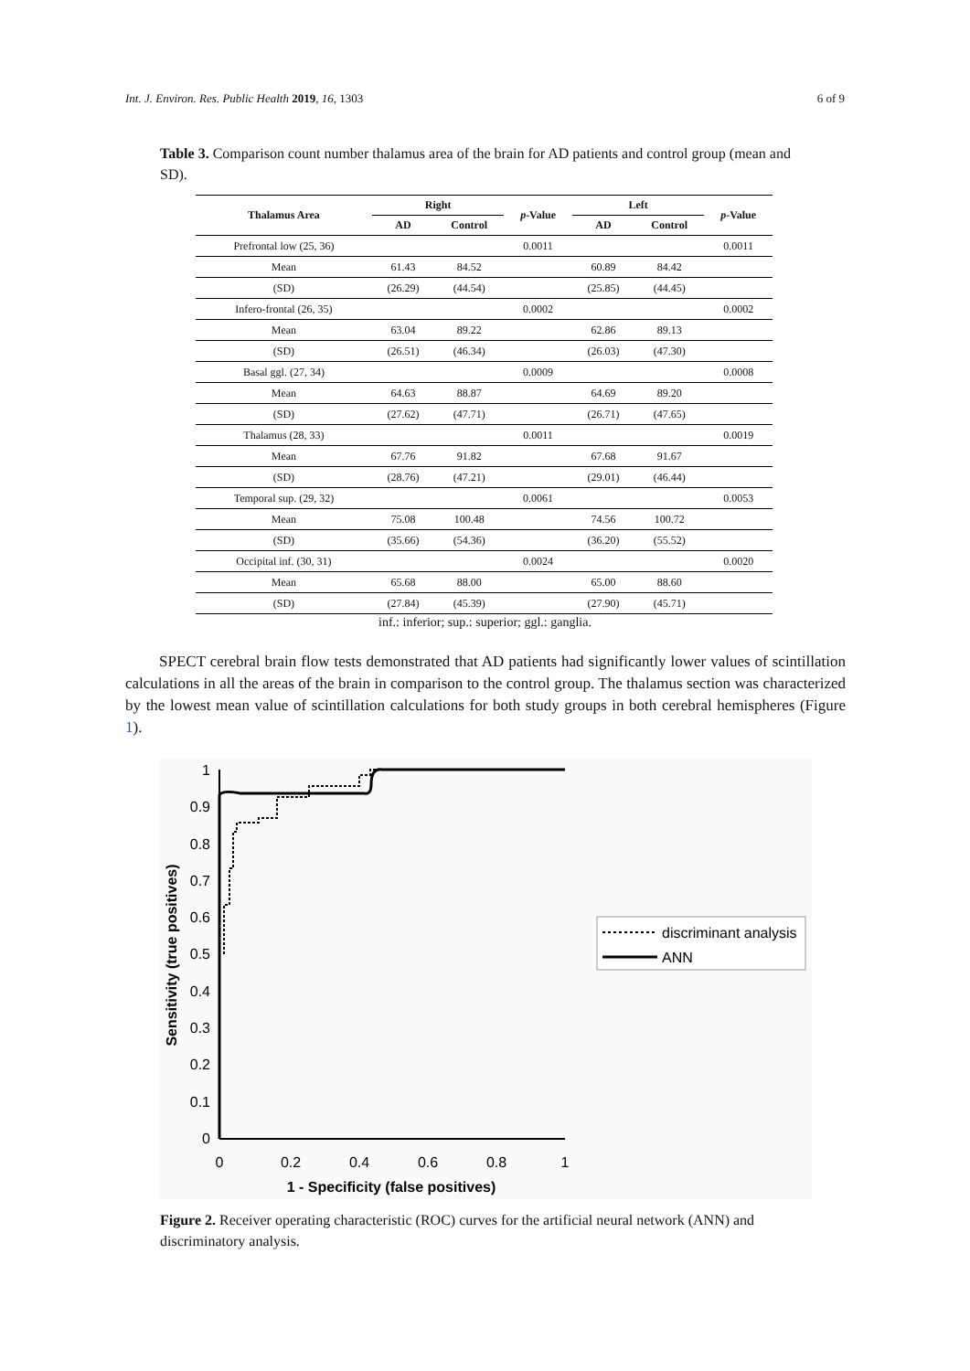Int. J. Environ. Res. Public Health 2019, 16, 1303 6 of 9
Table 3. Comparison count number thalamus area of the brain for AD patients and control group (mean and SD).
| Thalamus Area | Right | | p -Value | Left | | p -Value |
| --- | --- | --- | --- | --- | --- | --- |
| | AD | Control | | AD | Control | |
| Prefrontal low (25, 36) | | | 0.0011 | | | 0.0011 |
| Mean | 61.43 | 84.52 | | 60.89 | 84.42 | |
| (SD) | (26.29) | (44.54) | | (25.85) | (44.45) | |
| Infero-frontal (26, 35) | | | 0.0002 | | | 0.0002 |
| Mean | 63.04 | 89.22 | | 62.86 | 89.13 | |
| (SD) | (26.51) | (46.34) | | (26.03) | (47.30) | |
| Basal ggl. (27, 34) | | | 0.0009 | | | 0.0008 |
| Mean | 64.63 | 88.87 | | 64.69 | 89.20 | |
| (SD) | (27.62) | (47.71) | | (26.71) | (47.65) | |
| Thalamus (28, 33) | | | 0.0011 | | | 0.0019 |
| Mean | 67.76 | 91.82 | | 67.68 | 91.67 | |
| (SD) | (28.76) | (47.21) | | (29.01) | (46.44) | |
| Temporal sup. (29, 32) | | | 0.0061 | | | 0.0053 |
| Mean | 75.08 | 100.48 | | 74.56 | 100.72 | |
| (SD) | (35.66) | (54.36) | | (36.20) | (55.52) | |
| Occipital inf. (30, 31) | | | 0.0024 | | | 0.0020 |
| Mean | 65.68 | 88.00 | | 65.00 | 88.60 | |
| (SD) | (27.84) | (45.39) | | (27.90) | (45.71) | |
inf.: inferior; sup.: superior; ggl.: ganglia.
SPECT cerebral brain flow tests demonstrated that AD patients had significantly lower values of scintillation calculations in all the areas of the brain in comparison to the control group. The thalamus section was characterized by the lowest mean value of scintillation calculations for both study groups in both cerebral hemispheres (Figure 1).
1
0.9
0.8
0.7
0.6
0.5
0.4
0.3
0.2
0.1
0
0
0.2
0.4
0.6
0.8
1
1 - Specificity (false positives)
Sensitivity (true positives)
discriminant analysis
ANN
Figure 2. Receiver operating characteristic (ROC) curves for the artificial neural network (ANN) and discriminatory analysis.